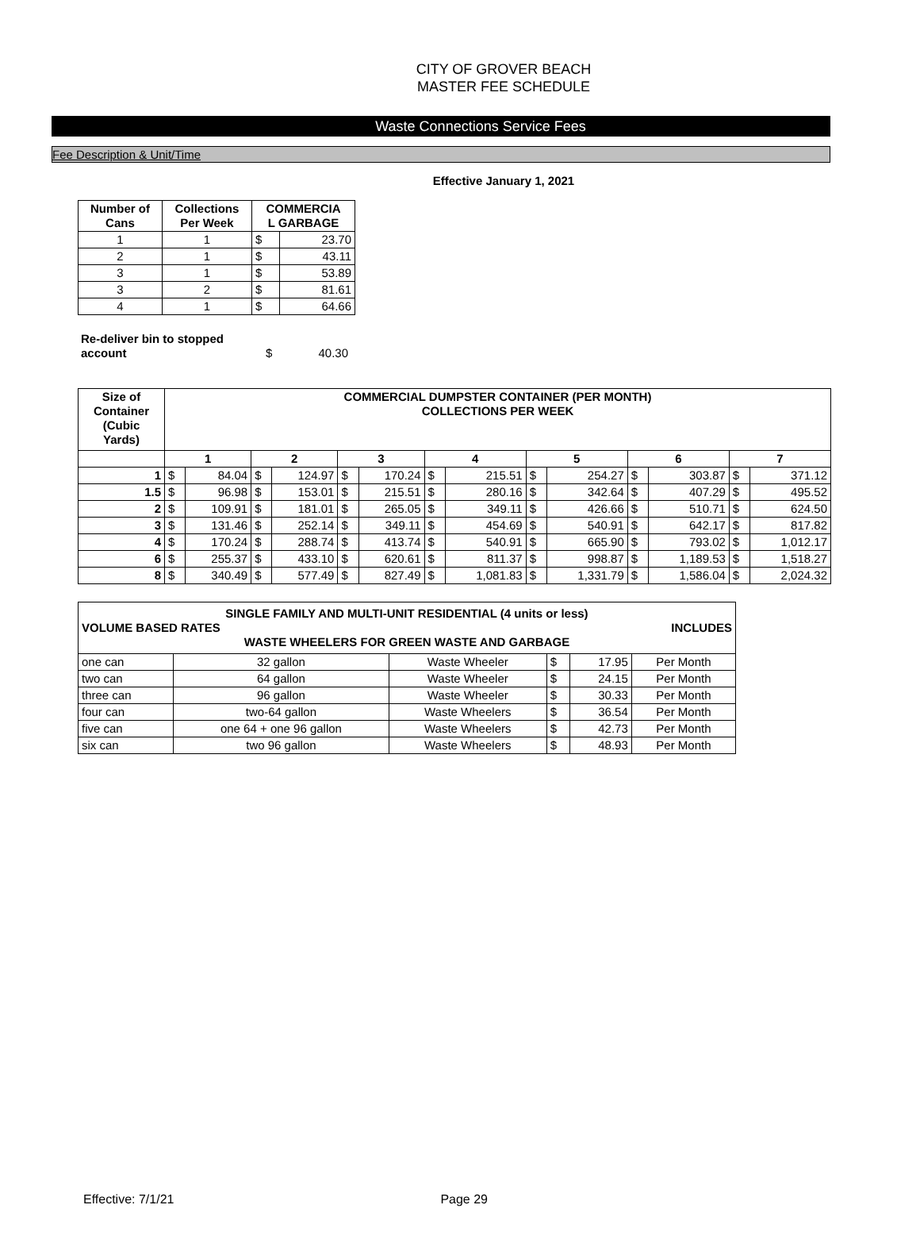CITY OF GROVER BEACH
MASTER FEE SCHEDULE
Waste Connections Service Fees
Fee Description & Unit/Time
Effective January 1, 2021
| Number of Cans | Collections Per Week | COMMERCIA L GARBAGE | |
| --- | --- | --- | --- |
| 1 | 1 | $ | 23.70 |
| 2 | 1 | $ | 43.11 |
| 3 | 1 | $ | 53.89 |
| 3 | 2 | $ | 81.61 |
| 4 | 1 | $ | 64.66 |
| Re-deliver bin to stopped account | $ | 40.30 |
| Size of Container (Cubic Yards) | COMMERCIAL DUMPSTER CONTAINER (PER MONTH) COLLECTIONS PER WEEK | | | | | | | | | | | | | |
| --- | --- | --- | --- | --- | --- | --- | --- | --- | --- | --- | --- | --- | --- | --- |
| | 1 | | 2 | | 3 | | 4 | | 5 | | 6 | | 7 | |
| 1 | $ | 84.04 | $ | 124.97 | $ | 170.24 | $ | 215.51 | $ | 254.27 | $ | 303.87 | $ | 371.12 |
| 1.5 | $ | 96.98 | $ | 153.01 | $ | 215.51 | $ | 280.16 | $ | 342.64 | $ | 407.29 | $ | 495.52 |
| 2 | $ | 109.91 | $ | 181.01 | $ | 265.05 | $ | 349.11 | $ | 426.66 | $ | 510.71 | $ | 624.50 |
| 3 | $ | 131.46 | $ | 252.14 | $ | 349.11 | $ | 454.69 | $ | 540.91 | $ | 642.17 | $ | 817.82 |
| 4 | $ | 170.24 | $ | 288.74 | $ | 413.74 | $ | 540.91 | $ | 665.90 | $ | 793.02 | $ | 1,012.17 |
| 6 | $ | 255.37 | $ | 433.10 | $ | 620.61 | $ | 811.37 | $ | 998.87 | $ | 1,189.53 | $ | 1,518.27 |
| 8 | $ | 340.49 | $ | 577.49 | $ | 827.49 | $ | 1,081.83 | $ | 1,331.79 | $ | 1,586.04 | $ | 2,024.32 |
| SINGLE FAMILY AND MULTI-UNIT RESIDENTIAL (4 units or less) VOLUME BASED RATES INCLUDES WASTE WHEELERS FOR GREEN WASTE AND GARBAGE | | | | | |
| --- | --- | --- | --- | --- | --- |
| one can | 32 gallon | Waste Wheeler | $ | 17.95 | Per Month |
| two can | 64 gallon | Waste Wheeler | $ | 24.15 | Per Month |
| three can | 96 gallon | Waste Wheeler | $ | 30.33 | Per Month |
| four can | two-64 gallon | Waste Wheelers | $ | 36.54 | Per Month |
| five can | one 64 + one 96 gallon | Waste Wheelers | $ | 42.73 | Per Month |
| six can | two 96 gallon | Waste Wheelers | $ | 48.93 | Per Month |
Effective: 7/1/21 Page 29